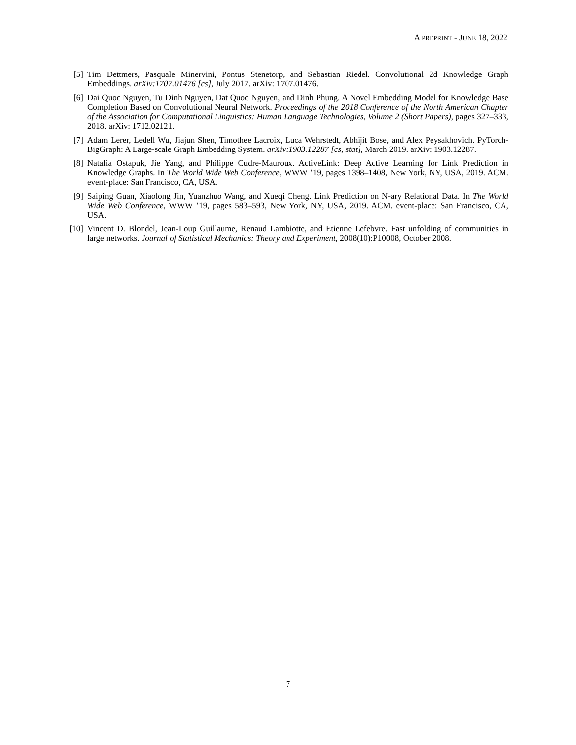A PREPRINT - JUNE 18, 2022
[5] Tim Dettmers, Pasquale Minervini, Pontus Stenetorp, and Sebastian Riedel. Convolutional 2d Knowledge Graph Embeddings. arXiv:1707.01476 [cs], July 2017. arXiv: 1707.01476.
[6] Dai Quoc Nguyen, Tu Dinh Nguyen, Dat Quoc Nguyen, and Dinh Phung. A Novel Embedding Model for Knowledge Base Completion Based on Convolutional Neural Network. Proceedings of the 2018 Conference of the North American Chapter of the Association for Computational Linguistics: Human Language Technologies, Volume 2 (Short Papers), pages 327–333, 2018. arXiv: 1712.02121.
[7] Adam Lerer, Ledell Wu, Jiajun Shen, Timothee Lacroix, Luca Wehrstedt, Abhijit Bose, and Alex Peysakhovich. PyTorch-BigGraph: A Large-scale Graph Embedding System. arXiv:1903.12287 [cs, stat], March 2019. arXiv: 1903.12287.
[8] Natalia Ostapuk, Jie Yang, and Philippe Cudre-Mauroux. ActiveLink: Deep Active Learning for Link Prediction in Knowledge Graphs. In The World Wide Web Conference, WWW ’19, pages 1398–1408, New York, NY, USA, 2019. ACM. event-place: San Francisco, CA, USA.
[9] Saiping Guan, Xiaolong Jin, Yuanzhuo Wang, and Xueqi Cheng. Link Prediction on N-ary Relational Data. In The World Wide Web Conference, WWW ’19, pages 583–593, New York, NY, USA, 2019. ACM. event-place: San Francisco, CA, USA.
[10]
Vincent D. Blondel, Jean-Loup Guillaume, Renaud Lambiotte, and Etienne Lefebvre. Fast unfolding of communities in large networks. Journal of Statistical Mechanics: Theory and Experiment, 2008(10):P10008, October 2008.
7